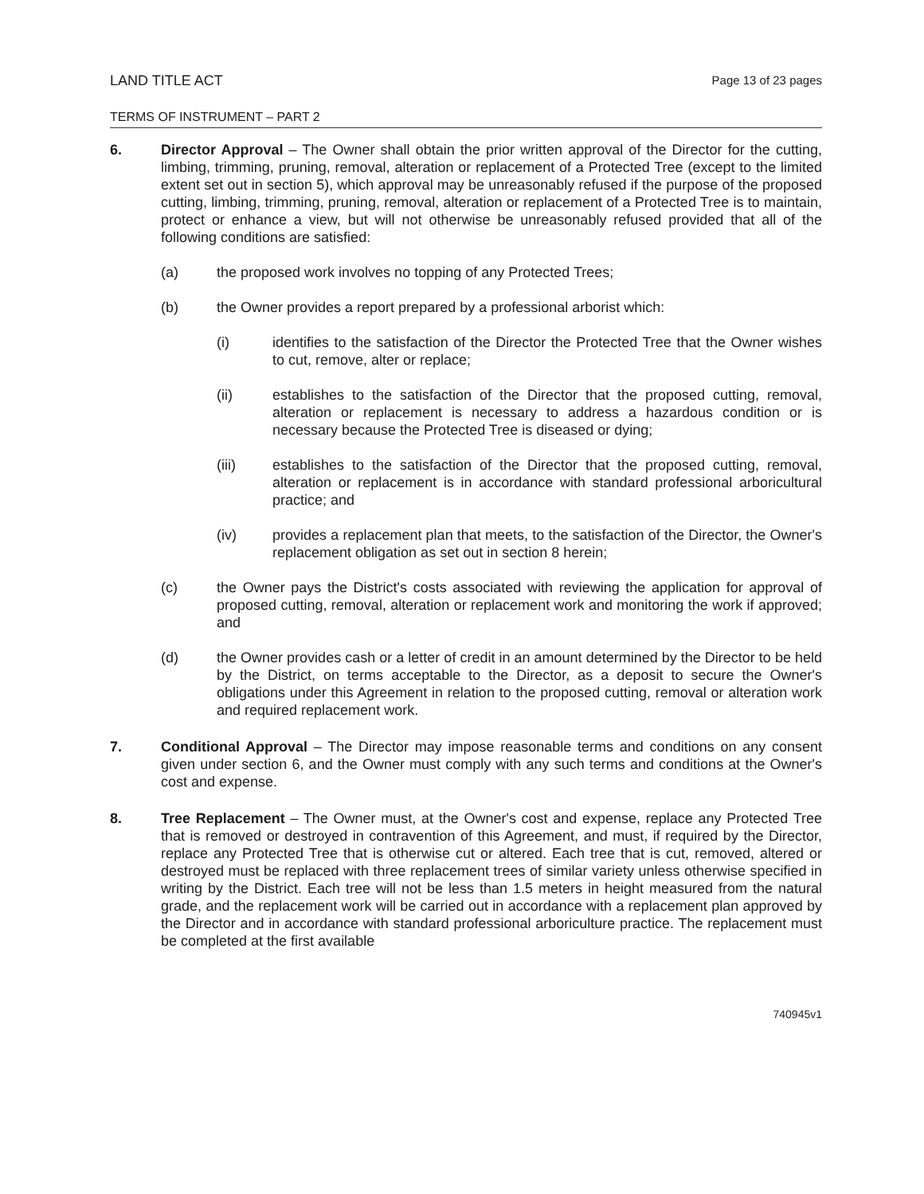LAND TITLE ACT
Page 13 of 23 pages
TERMS OF INSTRUMENT – PART 2
6. Director Approval – The Owner shall obtain the prior written approval of the Director for the cutting, limbing, trimming, pruning, removal, alteration or replacement of a Protected Tree (except to the limited extent set out in section 5), which approval may be unreasonably refused if the purpose of the proposed cutting, limbing, trimming, pruning, removal, alteration or replacement of a Protected Tree is to maintain, protect or enhance a view, but will not otherwise be unreasonably refused provided that all of the following conditions are satisfied:
(a) the proposed work involves no topping of any Protected Trees;
(b) the Owner provides a report prepared by a professional arborist which:
(i) identifies to the satisfaction of the Director the Protected Tree that the Owner wishes to cut, remove, alter or replace;
(ii) establishes to the satisfaction of the Director that the proposed cutting, removal, alteration or replacement is necessary to address a hazardous condition or is necessary because the Protected Tree is diseased or dying;
(iii) establishes to the satisfaction of the Director that the proposed cutting, removal, alteration or replacement is in accordance with standard professional arboricultural practice; and
(iv) provides a replacement plan that meets, to the satisfaction of the Director, the Owner's replacement obligation as set out in section 8 herein;
(c) the Owner pays the District's costs associated with reviewing the application for approval of proposed cutting, removal, alteration or replacement work and monitoring the work if approved; and
(d) the Owner provides cash or a letter of credit in an amount determined by the Director to be held by the District, on terms acceptable to the Director, as a deposit to secure the Owner's obligations under this Agreement in relation to the proposed cutting, removal or alteration work and required replacement work.
7. Conditional Approval – The Director may impose reasonable terms and conditions on any consent given under section 6, and the Owner must comply with any such terms and conditions at the Owner's cost and expense.
8. Tree Replacement – The Owner must, at the Owner's cost and expense, replace any Protected Tree that is removed or destroyed in contravention of this Agreement, and must, if required by the Director, replace any Protected Tree that is otherwise cut or altered. Each tree that is cut, removed, altered or destroyed must be replaced with three replacement trees of similar variety unless otherwise specified in writing by the District. Each tree will not be less than 1.5 meters in height measured from the natural grade, and the replacement work will be carried out in accordance with a replacement plan approved by the Director and in accordance with standard professional arboriculture practice. The replacement must be completed at the first available
740945v1